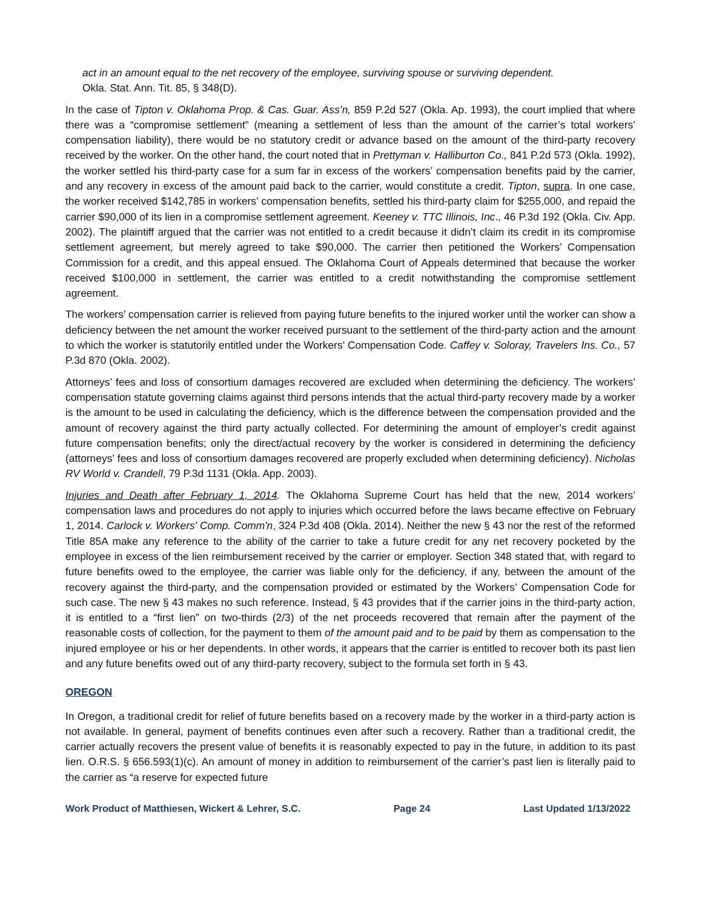act in an amount equal to the net recovery of the employee, surviving spouse or surviving dependent.
Okla. Stat. Ann. Tit. 85, § 348(D).
In the case of Tipton v. Oklahoma Prop. & Cas. Guar. Ass’n, 859 P.2d 527 (Okla. Ap. 1993), the court implied that where there was a “compromise settlement” (meaning a settlement of less than the amount of the carrier’s total workers’ compensation liability), there would be no statutory credit or advance based on the amount of the third-party recovery received by the worker. On the other hand, the court noted that in Prettyman v. Halliburton Co., 841 P.2d 573 (Okla. 1992), the worker settled his third-party case for a sum far in excess of the workers’ compensation benefits paid by the carrier, and any recovery in excess of the amount paid back to the carrier, would constitute a credit. Tipton, supra. In one case, the worker received $142,785 in workers’ compensation benefits, settled his third-party claim for $255,000, and repaid the carrier $90,000 of its lien in a compromise settlement agreement. Keeney v. TTC Illinois, Inc., 46 P.3d 192 (Okla. Civ. App. 2002). The plaintiff argued that the carrier was not entitled to a credit because it didn’t claim its credit in its compromise settlement agreement, but merely agreed to take $90,000. The carrier then petitioned the Workers’ Compensation Commission for a credit, and this appeal ensued. The Oklahoma Court of Appeals determined that because the worker received $100,000 in settlement, the carrier was entitled to a credit notwithstanding the compromise settlement agreement.
The workers’ compensation carrier is relieved from paying future benefits to the injured worker until the worker can show a deficiency between the net amount the worker received pursuant to the settlement of the third-party action and the amount to which the worker is statutorily entitled under the Workers’ Compensation Code. Caffey v. Soloray, Travelers Ins. Co., 57 P.3d 870 (Okla. 2002).
Attorneys’ fees and loss of consortium damages recovered are excluded when determining the deficiency. The workers’ compensation statute governing claims against third persons intends that the actual third-party recovery made by a worker is the amount to be used in calculating the deficiency, which is the difference between the compensation provided and the amount of recovery against the third party actually collected. For determining the amount of employer’s credit against future compensation benefits; only the direct/actual recovery by the worker is considered in determining the deficiency (attorneys’ fees and loss of consortium damages recovered are properly excluded when determining deficiency). Nicholas RV World v. Crandell, 79 P.3d 1131 (Okla. App. 2003).
Injuries and Death after February 1, 2014. The Oklahoma Supreme Court has held that the new, 2014 workers’ compensation laws and procedures do not apply to injuries which occurred before the laws became effective on February 1, 2014. Carlock v. Workers' Comp. Comm'n, 324 P.3d 408 (Okla. 2014). Neither the new § 43 nor the rest of the reformed Title 85A make any reference to the ability of the carrier to take a future credit for any net recovery pocketed by the employee in excess of the lien reimbursement received by the carrier or employer. Section 348 stated that, with regard to future benefits owed to the employee, the carrier was liable only for the deficiency, if any, between the amount of the recovery against the third-party, and the compensation provided or estimated by the Workers’ Compensation Code for such case. The new § 43 makes no such reference. Instead, § 43 provides that if the carrier joins in the third-party action, it is entitled to a “first lien” on two-thirds (2/3) of the net proceeds recovered that remain after the payment of the reasonable costs of collection, for the payment to them of the amount paid and to be paid by them as compensation to the injured employee or his or her dependents. In other words, it appears that the carrier is entitled to recover both its past lien and any future benefits owed out of any third-party recovery, subject to the formula set forth in § 43.
OREGON
In Oregon, a traditional credit for relief of future benefits based on a recovery made by the worker in a third-party action is not available. In general, payment of benefits continues even after such a recovery. Rather than a traditional credit, the carrier actually recovers the present value of benefits it is reasonably expected to pay in the future, in addition to its past lien. O.R.S. § 656.593(1)(c). An amount of money in addition to reimbursement of the carrier’s past lien is literally paid to the carrier as “a reserve for expected future
Work Product of Matthiesen, Wickert & Lehrer, S.C. Page 24 Last Updated 1/13/2022